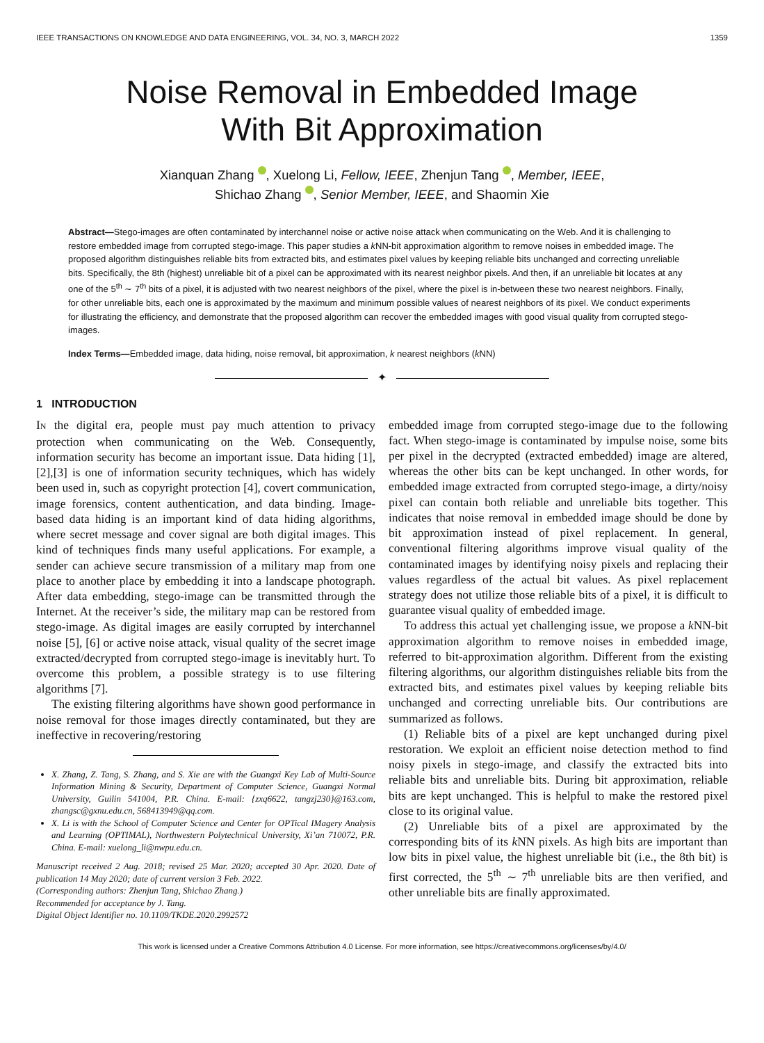IEEE TRANSACTIONS ON KNOWLEDGE AND DATA ENGINEERING, VOL. 34, NO. 3, MARCH 2022 1359
Noise Removal in Embedded Image
With Bit Approximation
Xianquan Zhang , Xuelong Li, Fellow, IEEE, Zhenjun Tang , Member, IEEE,
Shichao Zhang , Senior Member, IEEE, and Shaomin Xie
Abstract—Stego-images are often contaminated by interchannel noise or active noise attack when communicating on the Web. And it is challenging to restore embedded image from corrupted stego-image. This paper studies a k NN-bit approximation algorithm to remove noises in embedded image. The proposed algorithm distinguishes reliable bits from extracted bits, and estimates pixel values by keeping reliable bits unchanged and correcting unreliable bits. Specifically, the 8th (highest) unreliable bit of a pixel can be approximated with its nearest neighbor pixels. And then, if an unreliable bit locates at any one of the 5<sup>th</sup> ∼ 7<sup>th</sup> bits of a pixel, it is adjusted with two nearest neighbors of the pixel, where the pixel is in-between these two nearest neighbors. Finally, for other unreliable bits, each one is approximated by the maximum and minimum possible values of nearest neighbors of its pixel. We conduct experiments for illustrating the efficiency, and demonstrate that the proposed algorithm can recover the embedded images with good visual quality from corrupted stego-images.
Index Terms—Embedded image, data hiding, noise removal, bit approximation, k nearest neighbors (k NN)
✦
1 INTRODUCTION
IN the digital era, people must pay much attention to privacy protection when communicating on the Web. Consequently, information security has become an important issue. Data hiding [1],[2],[3] is one of information security techniques, which has widely been used in, such as copyright protection [4], covert communication, image forensics, content authentication, and data binding. Image-based data hiding is an important kind of data hiding algorithms, where secret message and cover signal are both digital images. This kind of techniques finds many useful applications. For example, a sender can achieve secure transmission of a military map from one place to another place by embedding it into a landscape photograph. After data embedding, stego-image can be transmitted through the Internet. At the receiver’s side, the military map can be restored from stego-image. As digital images are easily corrupted by interchannel noise [5], [6] or active noise attack, visual quality of the secret image extracted/decrypted from corrupted stego-image is inevitably hurt. To overcome this problem, a possible strategy is to use filtering algorithms [7].
The existing filtering algorithms have shown good performance in noise removal for those images directly contaminated, but they are ineffective in recovering/restoring
X. Zhang, Z. Tang, S. Zhang, and S. Xie are with the Guangxi Key Lab of Multi-Source Information Mining & Security, Department of Computer Science, Guangxi Normal University, Guilin 541004, P.R. China. E-mail: {zxq6622, tangzj230}@163.com, zhangsc@gxnu.edu.cn, 568413949@qq.com.
X. Li is with the School of Computer Science and Center for OPTical IMagery Analysis and Learning (OPTIMAL), Northwestern Polytechnical University, Xi’an 710072, P.R. China. E-mail: xuelong_li@nwpu.edu.cn.
Manuscript received 2 Aug. 2018; revised 25 Mar. 2020; accepted 30 Apr. 2020. Date of publication 14 May 2020; date of current version 3 Feb. 2022.
(Corresponding authors: Zhenjun Tang, Shichao Zhang.)
Recommended for acceptance by J. Tang.
Digital Object Identifier no. 10.1109/TKDE.2020.2992572
embedded image from corrupted stego-image due to the following fact. When stego-image is contaminated by impulse noise, some bits per pixel in the decrypted (extracted embedded) image are altered, whereas the other bits can be kept unchanged. In other words, for embedded image extracted from corrupted stego-image, a dirty/noisy pixel can contain both reliable and unreliable bits together. This indicates that noise removal in embedded image should be done by bit approximation instead of pixel replacement. In general, conventional filtering algorithms improve visual quality of the contaminated images by identifying noisy pixels and replacing their values regardless of the actual bit values. As pixel replacement strategy does not utilize those reliable bits of a pixel, it is difficult to guarantee visual quality of embedded image.
To address this actual yet challenging issue, we propose a k NN-bit approximation algorithm to remove noises in embedded image, referred to bit-approximation algorithm. Different from the existing filtering algorithms, our algorithm distinguishes reliable bits from the extracted bits, and estimates pixel values by keeping reliable bits unchanged and correcting unreliable bits. Our contributions are summarized as follows.
(1) Reliable bits of a pixel are kept unchanged during pixel restoration. We exploit an efficient noise detection method to find noisy pixels in stego-image, and classify the extracted bits into reliable bits and unreliable bits. During bit approximation, reliable bits are kept unchanged. This is helpful to make the restored pixel close to its original value.
(2) Unreliable bits of a pixel are approximated by the corresponding bits of its k NN pixels. As high bits are important than low bits in pixel value, the highest unreliable bit (i.e., the 8th bit) is first corrected, the 5<sup>th</sup> ∼ 7<sup>th</sup> unreliable bits are then verified, and other unreliable bits are finally approximated.
This work is licensed under a Creative Commons Attribution 4.0 License. For more information, see https://creativecommons.org/licenses/by/4.0/